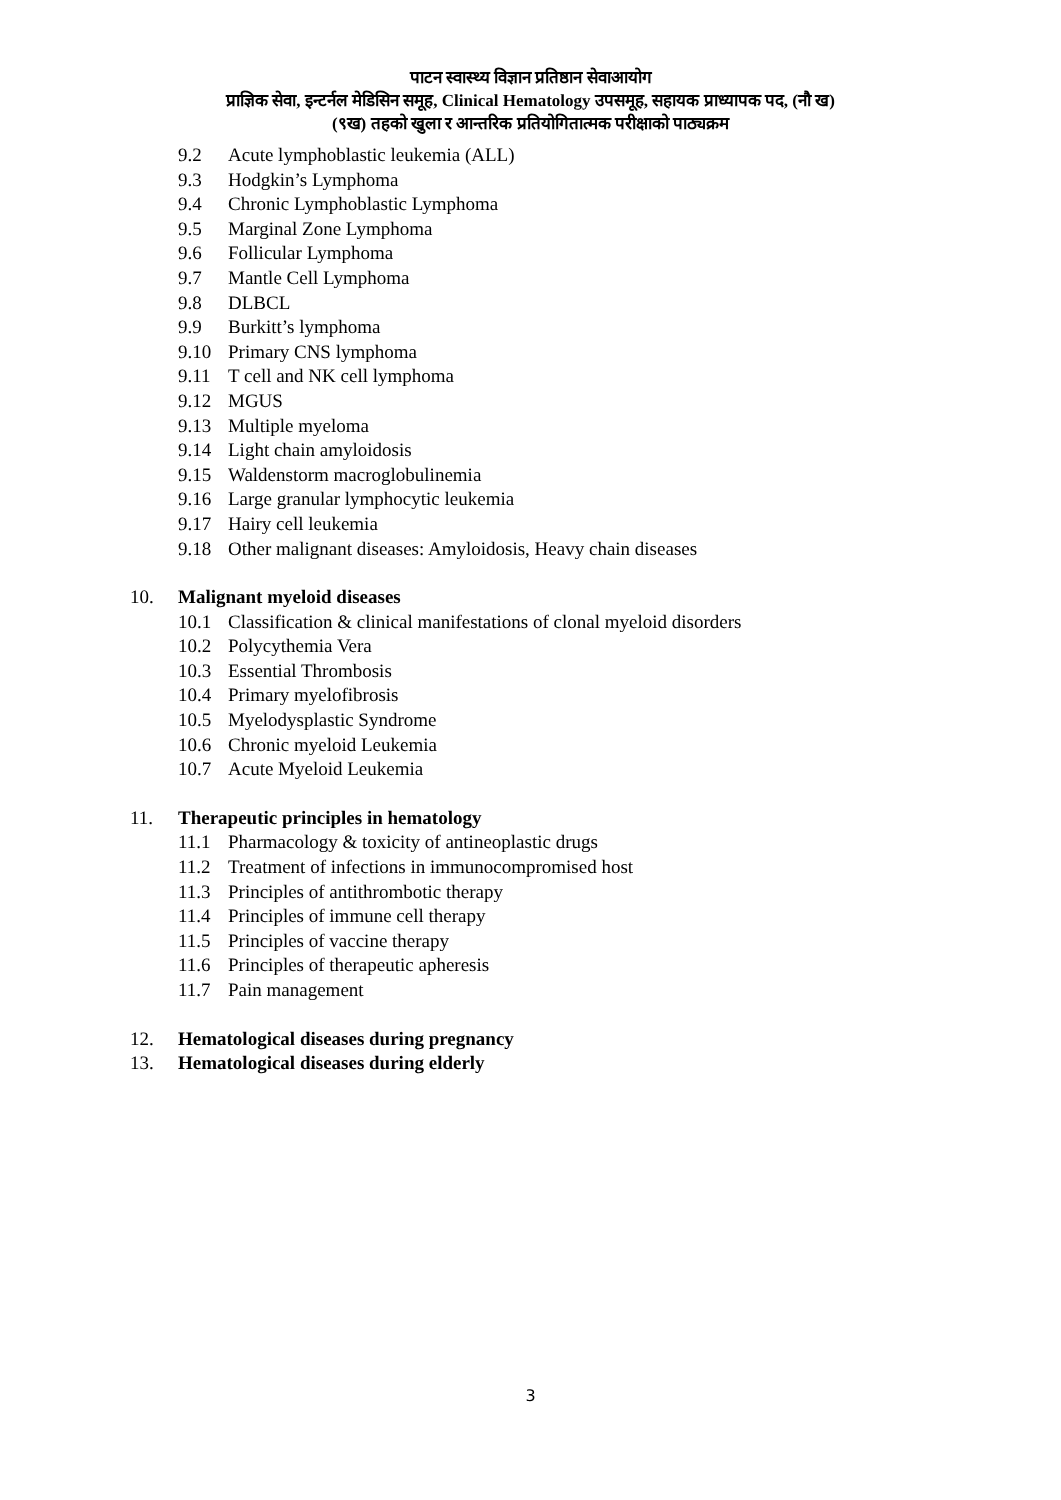पाटन स्वास्थ्य विज्ञान प्रतिष्ठान सेवाआयोग
प्राज्ञिक सेवा, इन्टर्नल मेडिसिन समूह, Clinical Hematology उपसमूह, सहायक प्राध्यापक पद, (नौ ख)
(९ख) तहको खुला र आन्तरिक प्रतियोगितात्मक परीक्षाको पाठ्यक्रम
9.2 Acute lymphoblastic leukemia (ALL)
9.3 Hodgkin’s Lymphoma
9.4 Chronic Lymphoblastic Lymphoma
9.5 Marginal Zone Lymphoma
9.6 Follicular Lymphoma
9.7 Mantle Cell Lymphoma
9.8 DLBCL
9.9 Burkitt’s lymphoma
9.10 Primary CNS lymphoma
9.11 T cell and NK cell lymphoma
9.12 MGUS
9.13 Multiple myeloma
9.14 Light chain amyloidosis
9.15 Waldenstorm macroglobulinemia
9.16 Large granular lymphocytic leukemia
9.17 Hairy cell leukemia
9.18 Other malignant diseases: Amyloidosis, Heavy chain diseases
10. Malignant myeloid diseases
10.1 Classification & clinical manifestations of clonal myeloid disorders
10.2 Polycythemia Vera
10.3 Essential Thrombosis
10.4 Primary myelofibrosis
10.5 Myelodysplastic Syndrome
10.6 Chronic myeloid Leukemia
10.7 Acute Myeloid Leukemia
11. Therapeutic principles in hematology
11.1 Pharmacology & toxicity of antineoplastic drugs
11.2 Treatment of infections in immunocompromised host
11.3 Principles of antithrombotic therapy
11.4 Principles of immune cell therapy
11.5 Principles of vaccine therapy
11.6 Principles of therapeutic apheresis
11.7 Pain management
12. Hematological diseases during pregnancy
13. Hematological diseases during elderly
3